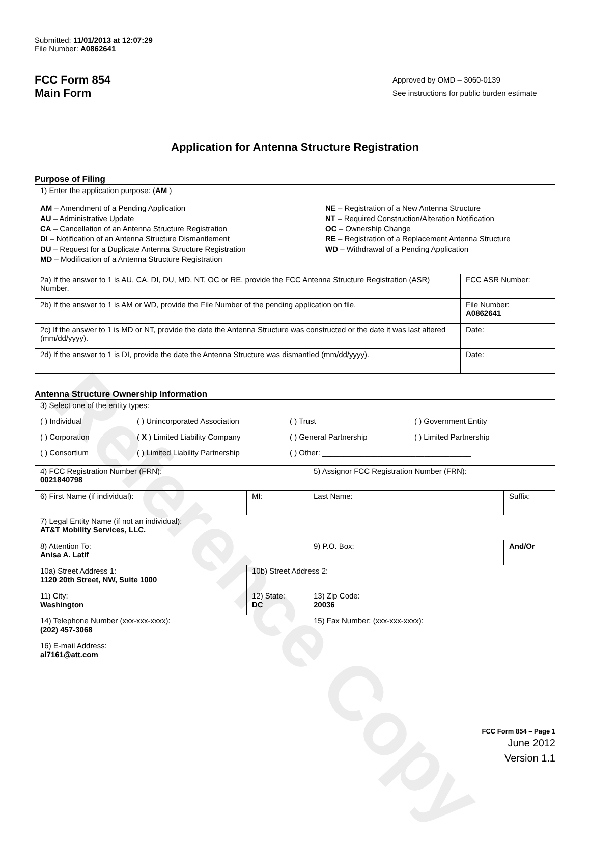Reference Copy
Submitted: 11/01/2013 at 12:07:29
File Number: A0862641
FCC Form 854
Main Form
Approved by OMD – 3060-0139
See instructions for public burden estimate
Application for Antenna Structure Registration
Purpose of Filing
| 1) Enter the application purpose: ( AM ) AM – Amendment of a Pending Application AU – Administrative Update CA – Cancellation of an Antenna Structure Registration DI – Notification of an Antenna Structure Dismantlement DU – Request for a Duplicate Antenna Structure Registration MD – Modification of a Antenna Structure Registration NE – Registration of a New Antenna Structure NT – Required Construction/Alteration Notification OC – Ownership Change RE – Registration of a Replacement Antenna Structure WD – Withdrawal of a Pending Application | |
| 2a) If the answer to 1 is AU, CA, DI, DU, MD, NT, OC or RE, provide the FCC Antenna Structure Registration (ASR) Number. | FCC ASR Number: |
| 2b) If the answer to 1 is AM or WD, provide the File Number of the pending application on file. | File Number: A0862641 |
| 2c) If the answer to 1 is MD or NT, provide the date the Antenna Structure was constructed or the date it was last altered (mm/dd/yyyy). | Date: |
| 2d) If the answer to 1 is DI, provide the date the Antenna Structure was dismantled (mm/dd/yyyy). | Date: |
Antenna Structure Ownership Information
| 3) Select one of the entity types: ( ) Individual ( ) Unincorporated Association ( ) Trust ( ) Government Entity ( ) Corporation ( X ) Limited Liability Company ( ) General Partnership ( ) Limited Partnership ( ) Consortium ( ) Limited Liability Partnership ( ) Other: ___________________________________ | | | |
| 4) FCC Registration Number (FRN): 0021840798 | | 5) Assignor FCC Registration Number (FRN): | |
| 6) First Name (if individual): | MI: | Last Name: | Suffix: |
| 7) Legal Entity Name (if not an individual): AT&T Mobility Services, LLC. | | | |
| 8) Attention To: Anisa A. Latif | | 9) P.O. Box: | And/Or |
| 10a) Street Address 1: 1120 20th Street, NW, Suite 1000 | 10b) Street Address 2: | | |
| 11) City: Washington | 12) State: DC | 13) Zip Code: 20036 | |
| 14) Telephone Number (xxx-xxx-xxxx): (202) 457-3068 | | 15) Fax Number: (xxx-xxx-xxxx): | |
| 16) E-mail Address: al7161@att.com | | | |
FCC Form 854 – Page 1
June 2012
Version 1.1